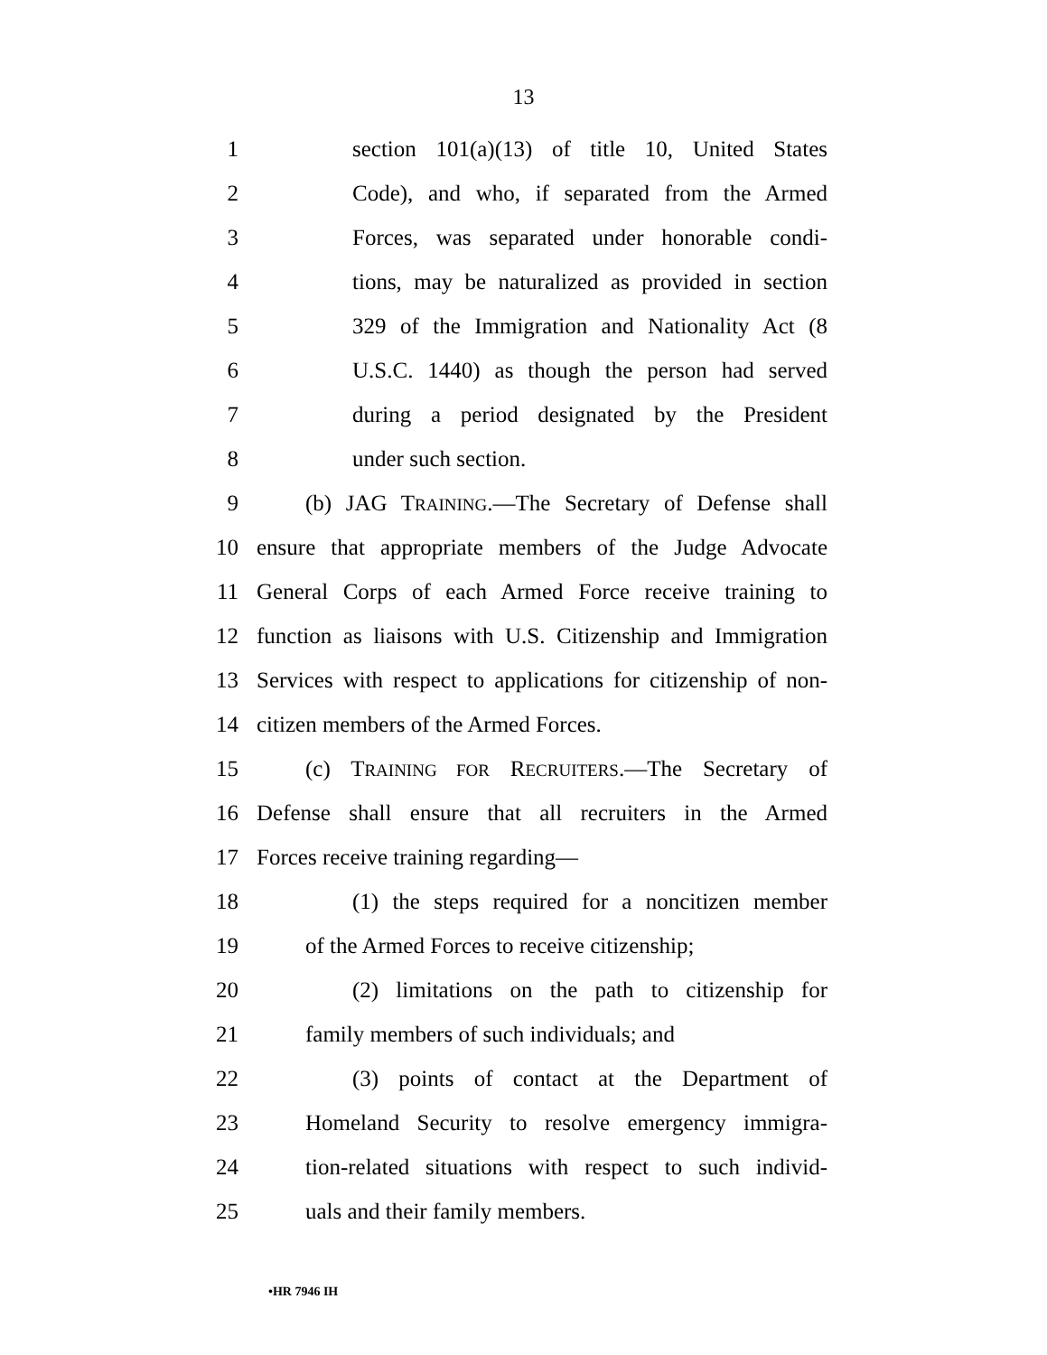13
1 section 101(a)(13) of title 10, United States
2 Code), and who, if separated from the Armed
3 Forces, was separated under honorable condi-
4 tions, may be naturalized as provided in section
5 329 of the Immigration and Nationality Act (8
6 U.S.C. 1440) as though the person had served
7 during a period designated by the President
8 under such section.
9 (b) JAG TRAINING.—The Secretary of Defense shall
10 ensure that appropriate members of the Judge Advocate
11 General Corps of each Armed Force receive training to
12 function as liaisons with U.S. Citizenship and Immigration
13 Services with respect to applications for citizenship of non-
14 citizen members of the Armed Forces.
15 (c) TRAINING FOR RECRUITERS.—The Secretary of
16 Defense shall ensure that all recruiters in the Armed
17 Forces receive training regarding—
18 (1) the steps required for a noncitizen member
19 of the Armed Forces to receive citizenship;
20 (2) limitations on the path to citizenship for
21 family members of such individuals; and
22 (3) points of contact at the Department of
23 Homeland Security to resolve emergency immigra-
24 tion-related situations with respect to such individ-
25 uals and their family members.
•HR 7946 IH